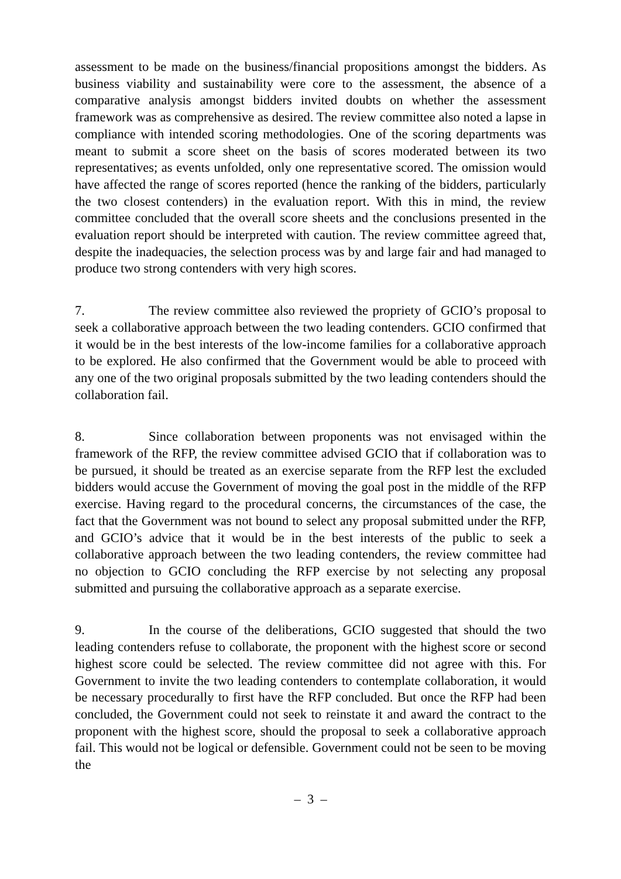assessment to be made on the business/financial propositions amongst the bidders. As business viability and sustainability were core to the assessment, the absence of a comparative analysis amongst bidders invited doubts on whether the assessment framework was as comprehensive as desired. The review committee also noted a lapse in compliance with intended scoring methodologies. One of the scoring departments was meant to submit a score sheet on the basis of scores moderated between its two representatives; as events unfolded, only one representative scored. The omission would have affected the range of scores reported (hence the ranking of the bidders, particularly the two closest contenders) in the evaluation report. With this in mind, the review committee concluded that the overall score sheets and the conclusions presented in the evaluation report should be interpreted with caution. The review committee agreed that, despite the inadequacies, the selection process was by and large fair and had managed to produce two strong contenders with very high scores.
7. The review committee also reviewed the propriety of GCIO’s proposal to seek a collaborative approach between the two leading contenders. GCIO confirmed that it would be in the best interests of the low-income families for a collaborative approach to be explored. He also confirmed that the Government would be able to proceed with any one of the two original proposals submitted by the two leading contenders should the collaboration fail.
8. Since collaboration between proponents was not envisaged within the framework of the RFP, the review committee advised GCIO that if collaboration was to be pursued, it should be treated as an exercise separate from the RFP lest the excluded bidders would accuse the Government of moving the goal post in the middle of the RFP exercise. Having regard to the procedural concerns, the circumstances of the case, the fact that the Government was not bound to select any proposal submitted under the RFP, and GCIO’s advice that it would be in the best interests of the public to seek a collaborative approach between the two leading contenders, the review committee had no objection to GCIO concluding the RFP exercise by not selecting any proposal submitted and pursuing the collaborative approach as a separate exercise.
9. In the course of the deliberations, GCIO suggested that should the two leading contenders refuse to collaborate, the proponent with the highest score or second highest score could be selected. The review committee did not agree with this. For Government to invite the two leading contenders to contemplate collaboration, it would be necessary procedurally to first have the RFP concluded. But once the RFP had been concluded, the Government could not seek to reinstate it and award the contract to the proponent with the highest score, should the proposal to seek a collaborative approach fail. This would not be logical or defensible. Government could not be seen to be moving the
– 3 –